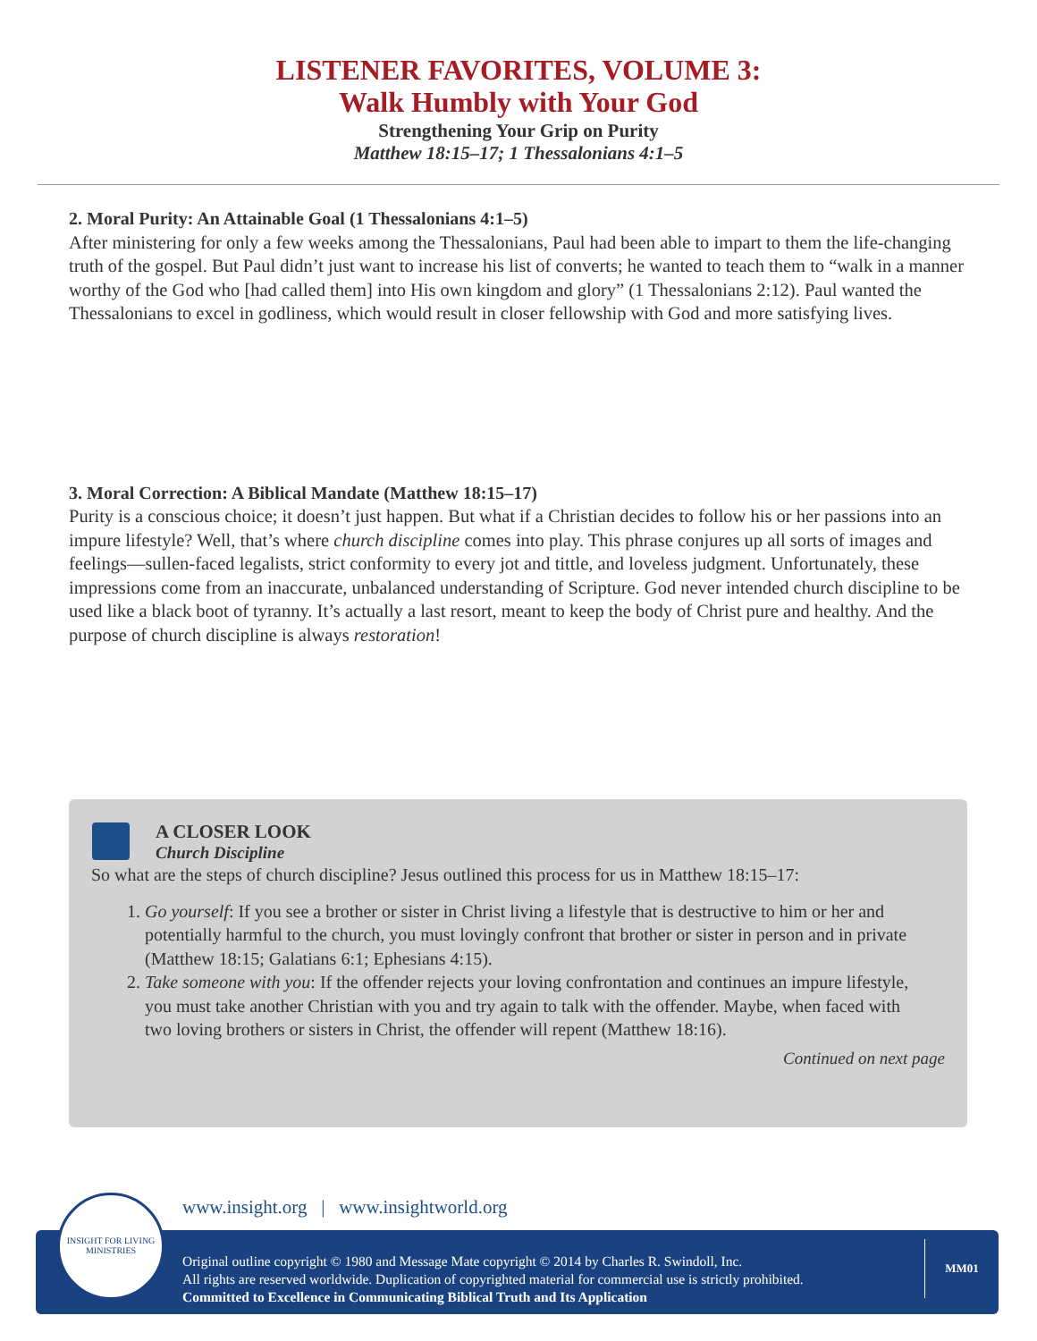LISTENER FAVORITES, VOLUME 3:
Walk Humbly with Your God
Strengthening Your Grip on Purity
Matthew 18:15–17; 1 Thessalonians 4:1–5
2. Moral Purity: An Attainable Goal (1 Thessalonians 4:1–5)
After ministering for only a few weeks among the Thessalonians, Paul had been able to impart to them the life-changing truth of the gospel. But Paul didn’t just want to increase his list of converts; he wanted to teach them to “walk in a manner worthy of the God who [had called them] into His own kingdom and glory” (1 Thessalonians 2:12). Paul wanted the Thessalonians to excel in godliness, which would result in closer fellowship with God and more satisfying lives.
3. Moral Correction: A Biblical Mandate (Matthew 18:15–17)
Purity is a conscious choice; it doesn’t just happen. But what if a Christian decides to follow his or her passions into an impure lifestyle? Well, that’s where church discipline comes into play. This phrase conjures up all sorts of images and feelings—sullen-faced legalists, strict conformity to every jot and tittle, and loveless judgment. Unfortunately, these impressions come from an inaccurate, unbalanced understanding of Scripture. God never intended church discipline to be used like a black boot of tyranny. It’s actually a last resort, meant to keep the body of Christ pure and healthy. And the purpose of church discipline is always restoration!
A CLOSER LOOK
Church Discipline
So what are the steps of church discipline? Jesus outlined this process for us in Matthew 18:15–17:
1. Go yourself: If you see a brother or sister in Christ living a lifestyle that is destructive to him or her and potentially harmful to the church, you must lovingly confront that brother or sister in person and in private (Matthew 18:15; Galatians 6:1; Ephesians 4:15).
2. Take someone with you: If the offender rejects your loving confrontation and continues an impure lifestyle, you must take another Christian with you and try again to talk with the offender. Maybe, when faced with two loving brothers or sisters in Christ, the offender will repent (Matthew 18:16).
Continued on next page
www.insight.org | www.insightworld.org
Original outline copyright © 1980 and Message Mate copyright © 2014 by Charles R. Swindoll, Inc.
All rights are reserved worldwide. Duplication of copyrighted material for commercial use is strictly prohibited.
Committed to Excellence in Communicating Biblical Truth and Its Application
MM01
INSIGHT FOR LIVING
MINISTRIES